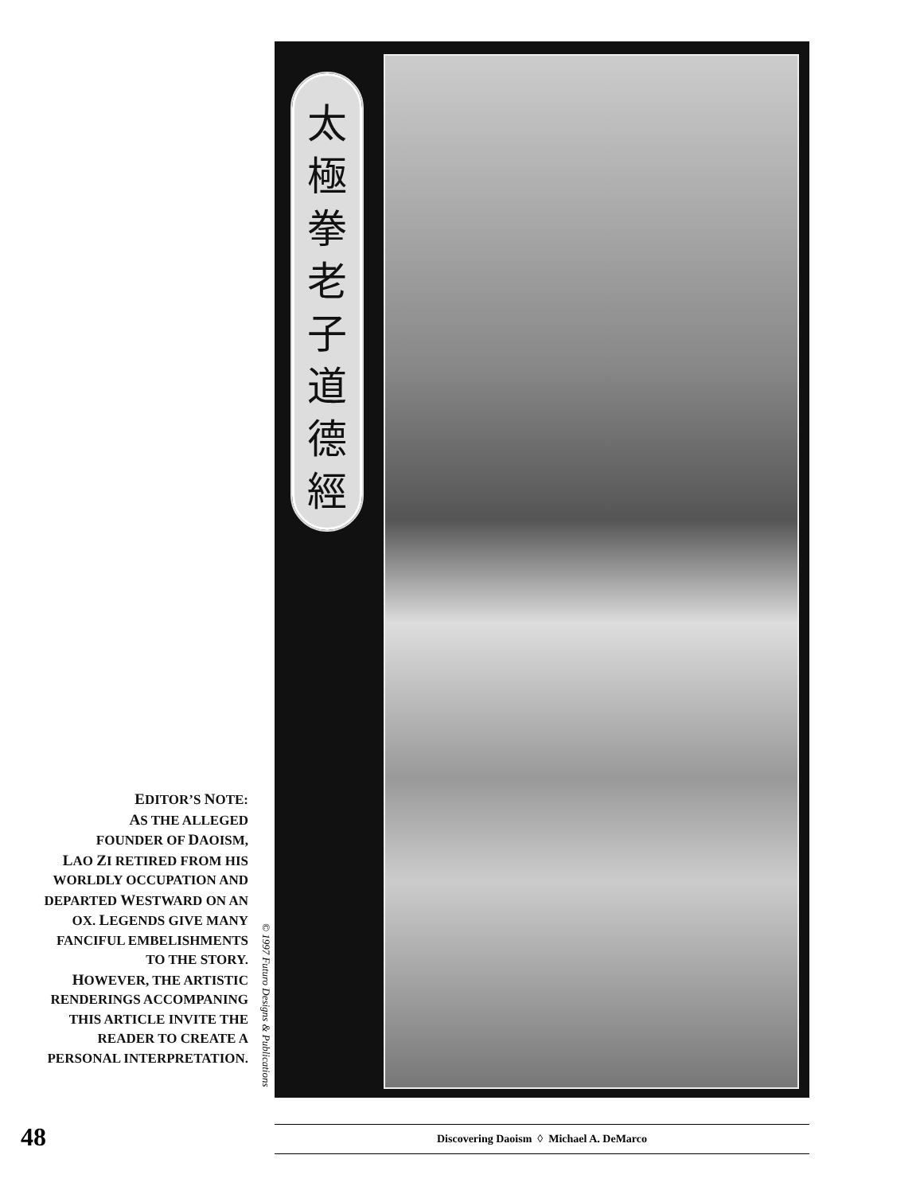太
極
拳
老
子
道
德
經
EDITOR’S NOTE:
AS THE ALLEGED
FOUNDER OF DAOISM,
LAO ZI RETIRED FROM HIS
WORLDLY OCCUPATION AND
DEPARTED WESTWARD ON AN
OX. LEGENDS GIVE MANY
FANCIFUL EMBELISHMENTS
TO THE STORY.
HOWEVER, THE ARTISTIC
RENDERINGS ACCOMPANING
THIS ARTICLE INVITE THE
READER TO CREATE A
PERSONAL INTERPRETATION.
© 1997 Futuro Designs & Publications
48 Discovering Daoism ◊ Michael A. DeMarco